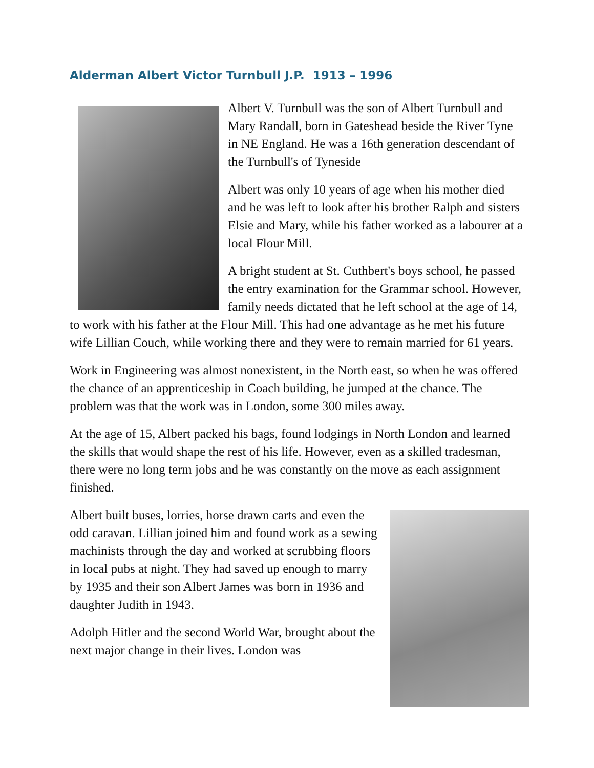Alderman Albert Victor Turnbull J.P. 1913 – 1996
Albert V. Turnbull was the son of Albert Turnbull and Mary Randall, born in Gateshead beside the River Tyne in NE England. He was a 16th generation descendant of the Turnbull's of Tyneside
Albert was only 10 years of age when his mother died and he was left to look after his brother Ralph and sisters Elsie and Mary, while his father worked as a labourer at a local Flour Mill.
A bright student at St. Cuthbert's boys school, he passed the entry examination for the Grammar school. However, family needs dictated that he left school at the age of 14, to work with his father at the Flour Mill. This had one advantage as he met his future wife Lillian Couch, while working there and they were to remain married for 61 years.
Work in Engineering was almost nonexistent, in the North east, so when he was offered the chance of an apprenticeship in Coach building, he jumped at the chance. The problem was that the work was in London, some 300 miles away.
At the age of 15, Albert packed his bags, found lodgings in North London and learned the skills that would shape the rest of his life. However, even as a skilled tradesman, there were no long term jobs and he was constantly on the move as each assignment finished.
Albert built buses, lorries, horse drawn carts and even the odd caravan. Lillian joined him and found work as a sewing machinists through the day and worked at scrubbing floors in local pubs at night. They had saved up enough to marry by 1935 and their son Albert James was born in 1936 and daughter Judith in 1943.
Adolph Hitler and the second World War, brought about the next major change in their lives. London was